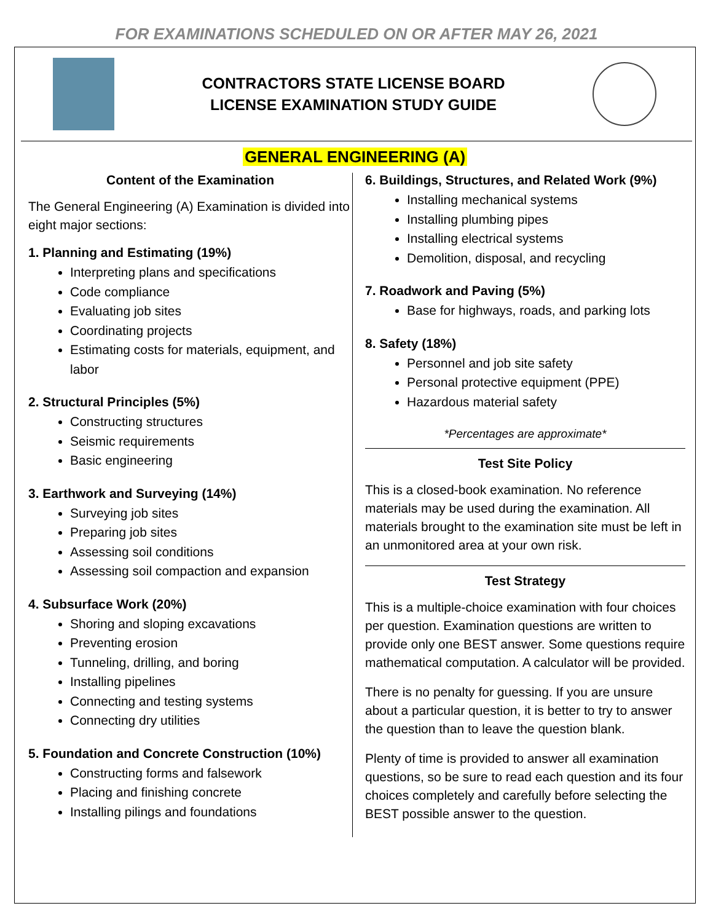FOR EXAMINATIONS SCHEDULED ON OR AFTER MAY 26, 2021
CONTRACTORS STATE LICENSE BOARD
LICENSE EXAMINATION STUDY GUIDE
GENERAL ENGINEERING (A)
Content of the Examination
The General Engineering (A) Examination is divided into eight major sections:
1. Planning and Estimating (19%)
Interpreting plans and specifications
Code compliance
Evaluating job sites
Coordinating projects
Estimating costs for materials, equipment, and labor
2. Structural Principles (5%)
Constructing structures
Seismic requirements
Basic engineering
3. Earthwork and Surveying (14%)
Surveying job sites
Preparing job sites
Assessing soil conditions
Assessing soil compaction and expansion
4. Subsurface Work (20%)
Shoring and sloping excavations
Preventing erosion
Tunneling, drilling, and boring
Installing pipelines
Connecting and testing systems
Connecting dry utilities
5. Foundation and Concrete Construction (10%)
Constructing forms and falsework
Placing and finishing concrete
Installing pilings and foundations
6. Buildings, Structures, and Related Work (9%)
Installing mechanical systems
Installing plumbing pipes
Installing electrical systems
Demolition, disposal, and recycling
7. Roadwork and Paving (5%)
Base for highways, roads, and parking lots
8. Safety (18%)
Personnel and job site safety
Personal protective equipment (PPE)
Hazardous material safety
*Percentages are approximate*
Test Site Policy
This is a closed-book examination. No reference materials may be used during the examination. All materials brought to the examination site must be left in an unmonitored area at your own risk.
Test Strategy
This is a multiple-choice examination with four choices per question. Examination questions are written to provide only one BEST answer. Some questions require mathematical computation. A calculator will be provided.
There is no penalty for guessing. If you are unsure about a particular question, it is better to try to answer the question than to leave the question blank.
Plenty of time is provided to answer all examination questions, so be sure to read each question and its four choices completely and carefully before selecting the BEST possible answer to the question.